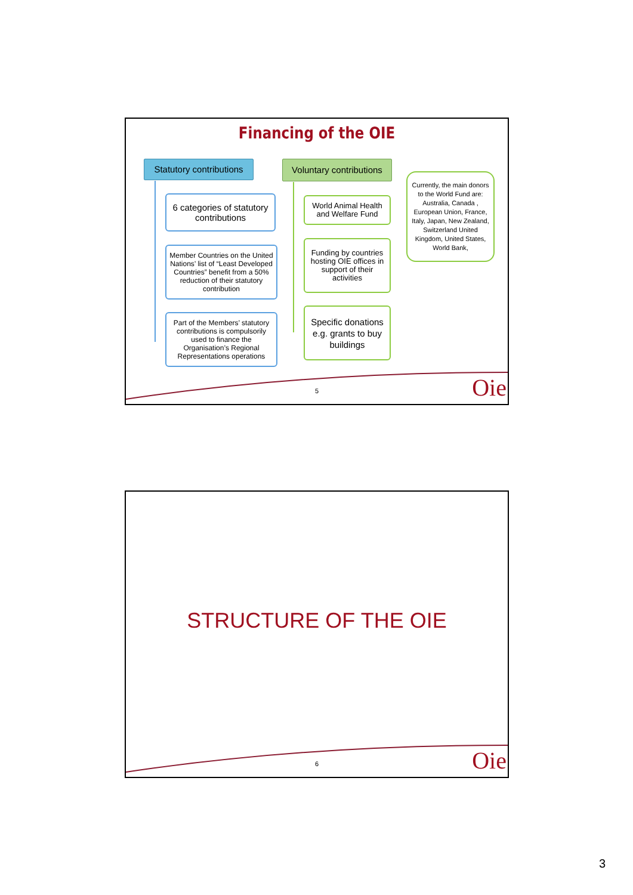Financing of the OIE
Statutory contributions
Voluntary contributions
6 categories of statutory contributions
Member Countries on the United Nations’ list of “Least Developed Countries” benefit from a 50% reduction of their statutory contribution
Part of the Members’ statutory contributions is compulsorily used to finance the Organisation’s Regional Representations operations
World Animal Health and Welfare Fund
Funding by countries hosting OIE offices in support of their activities
Specific donations e.g. grants to buy buildings
Currently, the main donors to the World Fund are: Australia, Canada , European Union, France, Italy, Japan, New Zealand, Switzerland United Kingdom, United States, World Bank,
5 Oie
STRUCTURE OF THE OIE
6 Oie
3